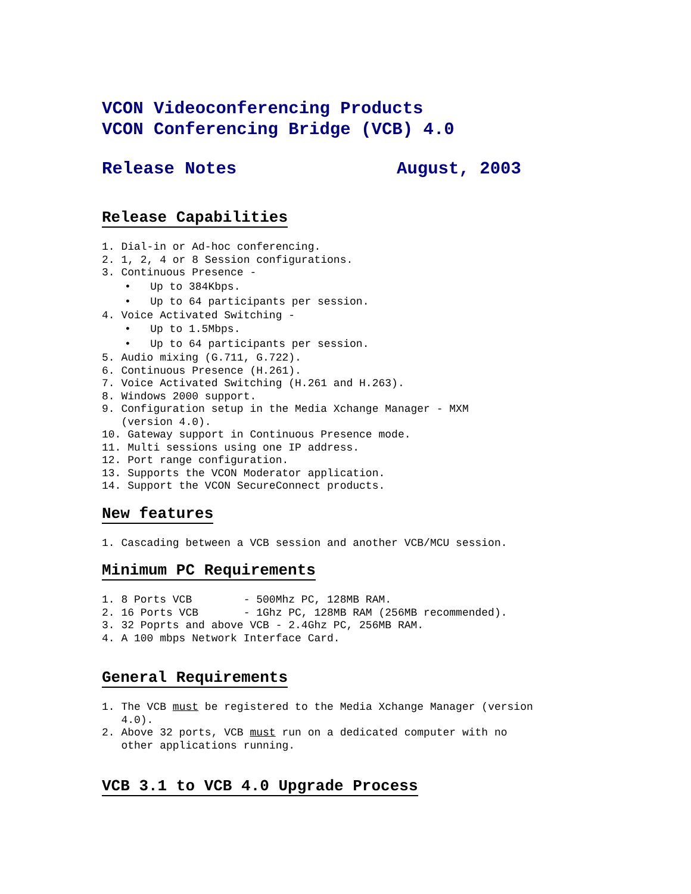VCON Videoconferencing Products
VCON Conferencing Bridge (VCB) 4.0
Release Notes August, 2003
Release Capabilities
1. Dial-in or Ad-hoc conferencing.
2. 1, 2, 4 or 8 Session configurations.
3. Continuous Presence -
• Up to 384Kbps.
• Up to 64 participants per session.
4. Voice Activated Switching -
• Up to 1.5Mbps.
• Up to 64 participants per session.
5. Audio mixing (G.711, G.722).
6. Continuous Presence (H.261).
7. Voice Activated Switching (H.261 and H.263).
8. Windows 2000 support.
9. Configuration setup in the Media Xchange Manager - MXM (version 4.0).
10. Gateway support in Continuous Presence mode.
11. Multi sessions using one IP address.
12. Port range configuration.
13. Supports the VCON Moderator application.
14. Support the VCON SecureConnect products.
New features
1. Cascading between a VCB session and another VCB/MCU session.
Minimum PC Requirements
1. 8 Ports VCB - 500Mhz PC, 128MB RAM.
2. 16 Ports VCB - 1Ghz PC, 128MB RAM (256MB recommended).
3. 32 Poprts and above VCB - 2.4Ghz PC, 256MB RAM.
4. A 100 mbps Network Interface Card.
General Requirements
1. The VCB must be registered to the Media Xchange Manager (version 4.0).
2. Above 32 ports, VCB must run on a dedicated computer with no other applications running.
VCB 3.1 to VCB 4.0 Upgrade Process